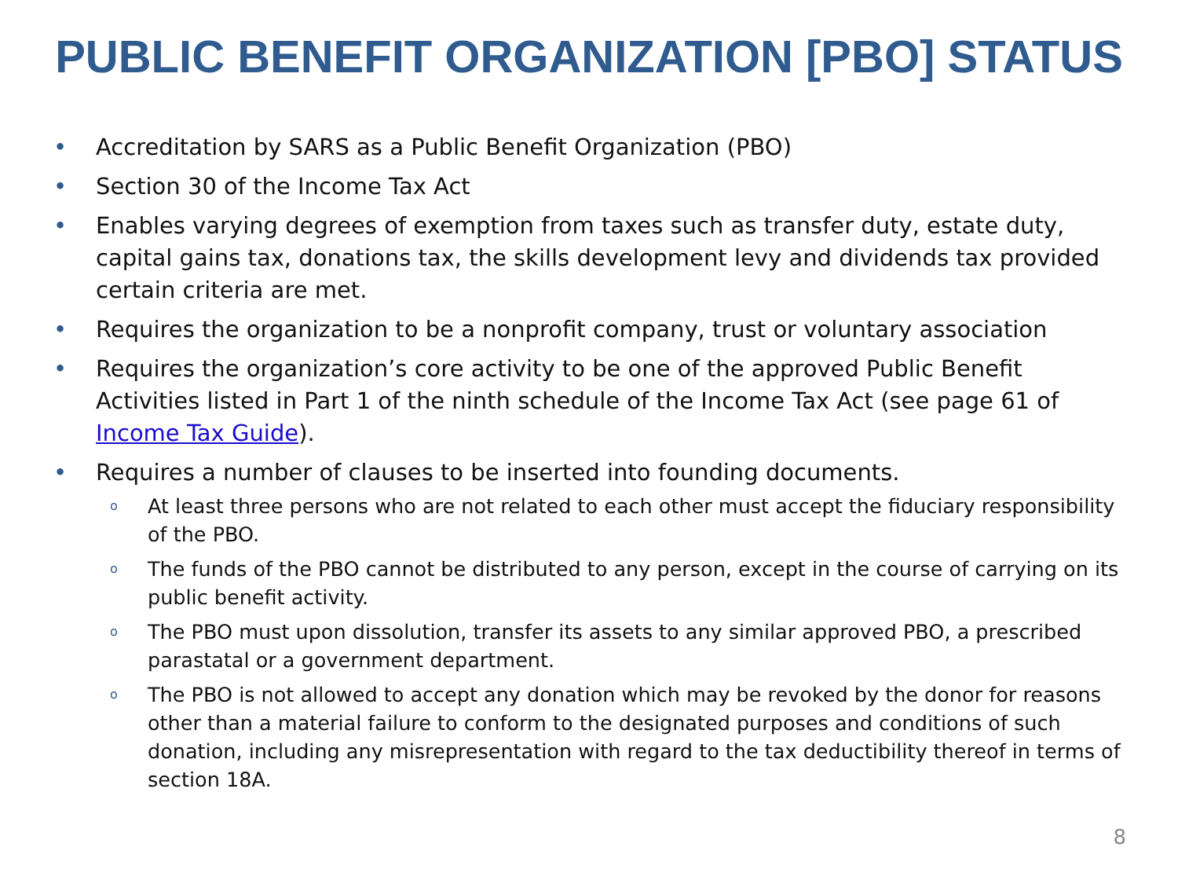PUBLIC BENEFIT ORGANIZATION [PBO] STATUS
• Accreditation by SARS as a Public Benefit Organization (PBO)
• Section 30 of the Income Tax Act
• Enables varying degrees of exemption from taxes such as transfer duty, estate duty, capital gains tax, donations tax, the skills development levy and dividends tax provided certain criteria are met.
• Requires the organization to be a nonprofit company, trust or voluntary association
• Requires the organization’s core activity to be one of the approved Public Benefit Activities listed in Part 1 of the ninth schedule of the Income Tax Act (see page 61 of Income Tax Guide).
• Requires a number of clauses to be inserted into founding documents.
o At least three persons who are not related to each other must accept the fiduciary responsibility of the PBO.
o The funds of the PBO cannot be distributed to any person, except in the course of carrying on its public benefit activity.
o The PBO must upon dissolution, transfer its assets to any similar approved PBO, a prescribed parastatal or a government department.
o The PBO is not allowed to accept any donation which may be revoked by the donor for reasons other than a material failure to conform to the designated purposes and conditions of such donation, including any misrepresentation with regard to the tax deductibility thereof in terms of section 18A.
8